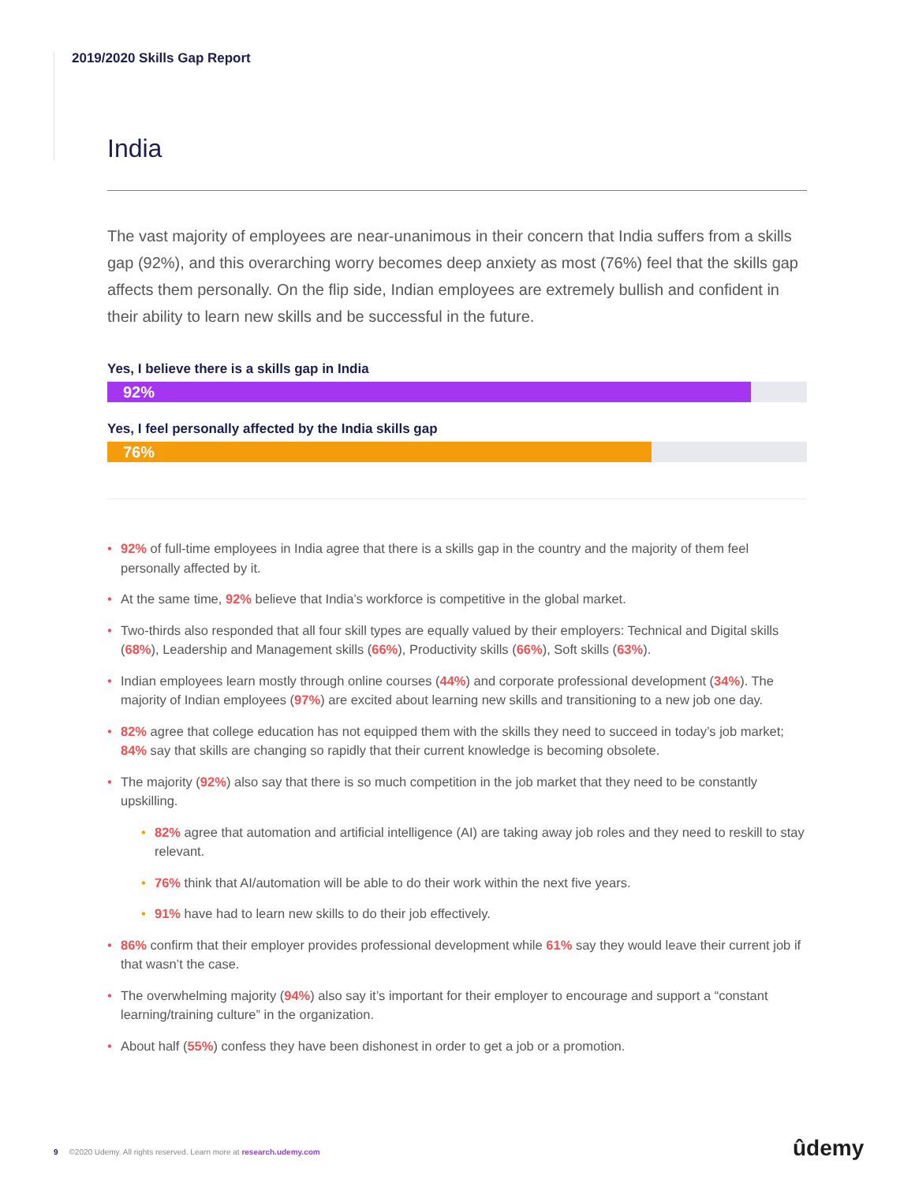2019/2020 Skills Gap Report
India
The vast majority of employees are near-unanimous in their concern that India suffers from a skills gap (92%), and this overarching worry becomes deep anxiety as most (76%) feel that the skills gap affects them personally. On the flip side, Indian employees are extremely bullish and confident in their ability to learn new skills and be successful in the future.
Yes, I believe there is a skills gap in India
92%
Yes, I feel personally affected by the India skills gap
76%
• 92% of full-time employees in India agree that there is a skills gap in the country and the majority of them feel personally affected by it.
• At the same time, 92% believe that India’s workforce is competitive in the global market.
• Two-thirds also responded that all four skill types are equally valued by their employers: Technical and Digital skills (68%), Leadership and Management skills (66%), Productivity skills (66%), Soft skills (63%).
• Indian employees learn mostly through online courses (44%) and corporate professional development (34%). The majority of Indian employees (97%) are excited about learning new skills and transitioning to a new job one day.
• 82% agree that college education has not equipped them with the skills they need to succeed in today’s job market; 84% say that skills are changing so rapidly that their current knowledge is becoming obsolete.
• The majority (92%) also say that there is so much competition in the job market that they need to be constantly upskilling.
• 82% agree that automation and artificial intelligence (AI) are taking away job roles and they need to reskill to stay relevant.
• 76% think that AI/automation will be able to do their work within the next five years.
• 91% have had to learn new skills to do their job effectively.
• 86% confirm that their employer provides professional development while 61% say they would leave their current job if that wasn’t the case.
• The overwhelming majority (94%) also say it’s important for their employer to encourage and support a “constant learning/training culture” in the organization.
• About half (55%) confess they have been dishonest in order to get a job or a promotion.
9 ©2020 Udemy. All rights reserved. Learn more at research.udemy.com
ûdemy